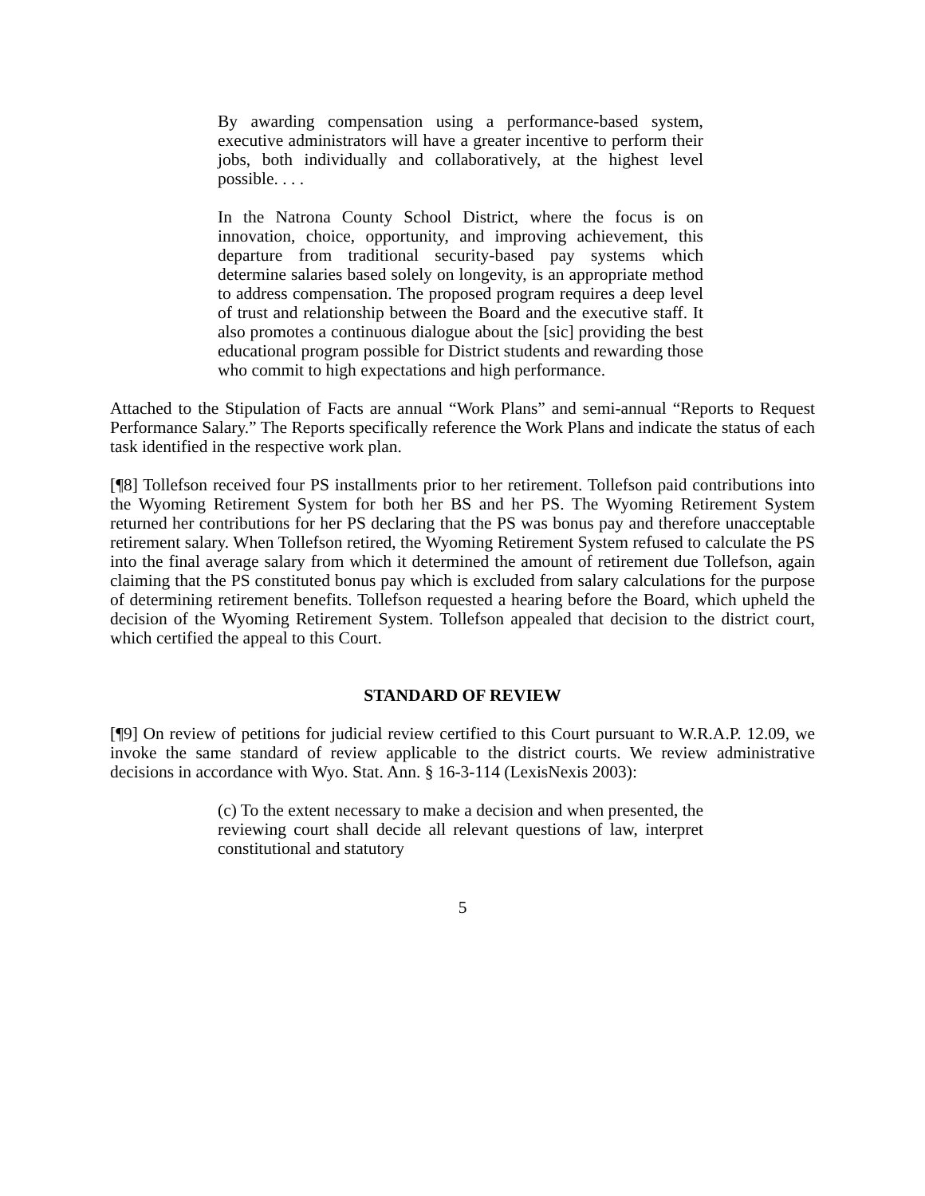By awarding compensation using a performance-based system, executive administrators will have a greater incentive to perform their jobs, both individually and collaboratively, at the highest level possible. . . .
In the Natrona County School District, where the focus is on innovation, choice, opportunity, and improving achievement, this departure from traditional security-based pay systems which determine salaries based solely on longevity, is an appropriate method to address compensation. The proposed program requires a deep level of trust and relationship between the Board and the executive staff. It also promotes a continuous dialogue about the [sic] providing the best educational program possible for District students and rewarding those who commit to high expectations and high performance.
Attached to the Stipulation of Facts are annual “Work Plans” and semi-annual “Reports to Request Performance Salary.” The Reports specifically reference the Work Plans and indicate the status of each task identified in the respective work plan.
[¶8] Tollefson received four PS installments prior to her retirement. Tollefson paid contributions into the Wyoming Retirement System for both her BS and her PS. The Wyoming Retirement System returned her contributions for her PS declaring that the PS was bonus pay and therefore unacceptable retirement salary. When Tollefson retired, the Wyoming Retirement System refused to calculate the PS into the final average salary from which it determined the amount of retirement due Tollefson, again claiming that the PS constituted bonus pay which is excluded from salary calculations for the purpose of determining retirement benefits. Tollefson requested a hearing before the Board, which upheld the decision of the Wyoming Retirement System. Tollefson appealed that decision to the district court, which certified the appeal to this Court.
STANDARD OF REVIEW
[¶9] On review of petitions for judicial review certified to this Court pursuant to W.R.A.P. 12.09, we invoke the same standard of review applicable to the district courts. We review administrative decisions in accordance with Wyo. Stat. Ann. § 16-3-114 (LexisNexis 2003):
(c) To the extent necessary to make a decision and when presented, the reviewing court shall decide all relevant questions of law, interpret constitutional and statutory
5